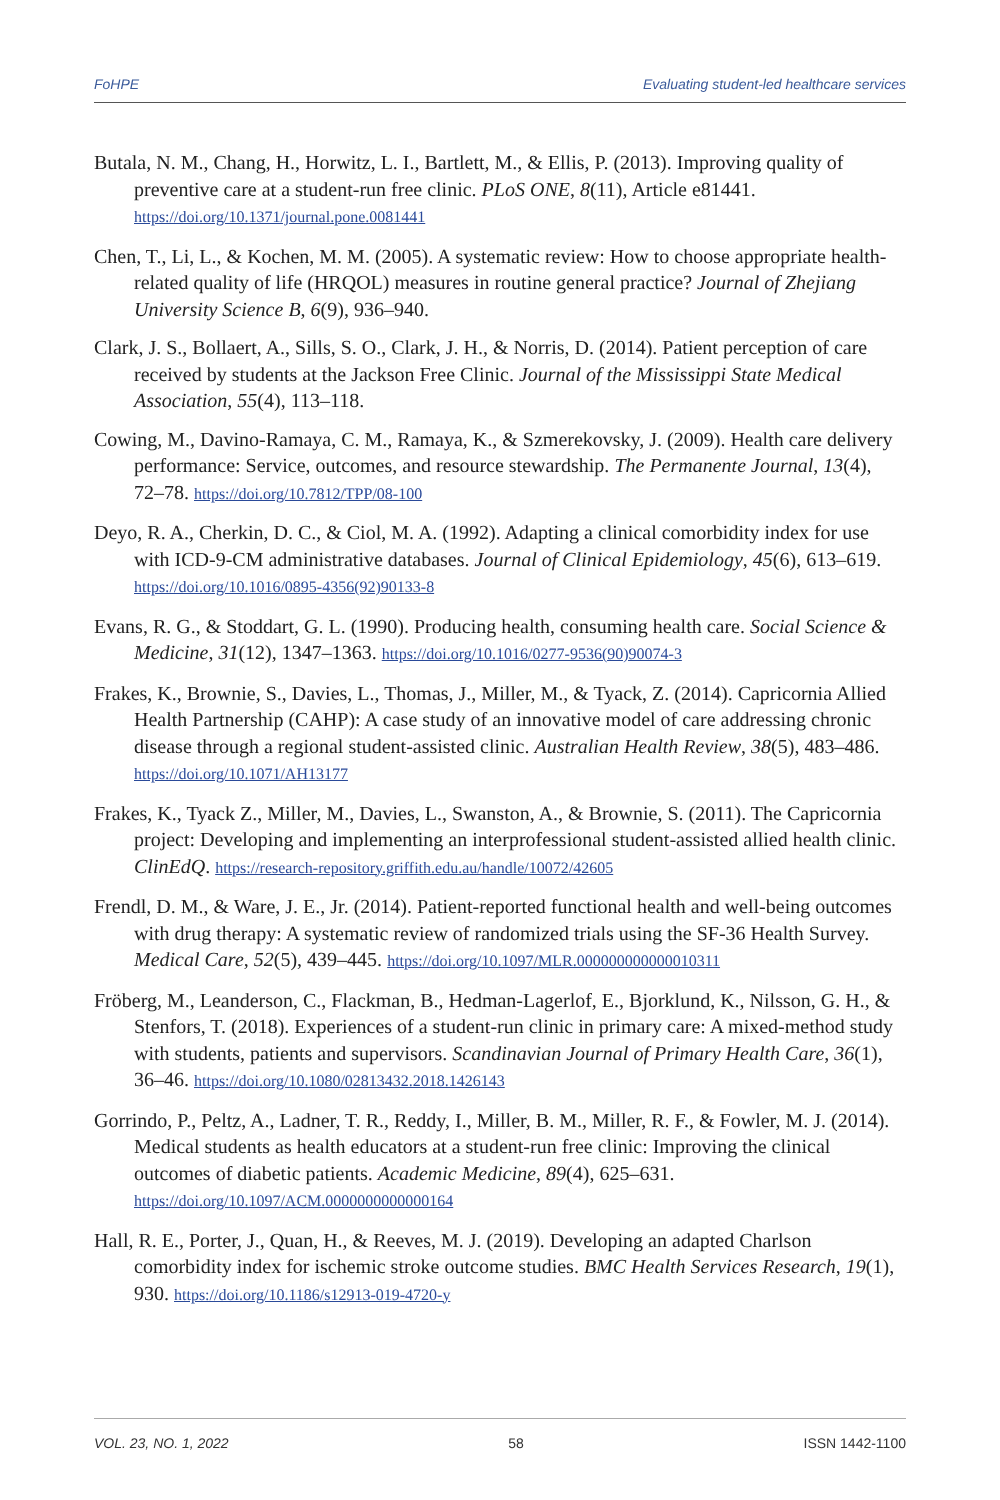FoHPE Evaluating student-led healthcare services
Butala, N. M., Chang, H., Horwitz, L. I., Bartlett, M., & Ellis, P. (2013). Improving quality of preventive care at a student-run free clinic. PLoS ONE, 8(11), Article e81441. https://doi.org/10.1371/journal.pone.0081441
Chen, T., Li, L., & Kochen, M. M. (2005). A systematic review: How to choose appropriate health-related quality of life (HRQOL) measures in routine general practice? Journal of Zhejiang University Science B, 6(9), 936–940.
Clark, J. S., Bollaert, A., Sills, S. O., Clark, J. H., & Norris, D. (2014). Patient perception of care received by students at the Jackson Free Clinic. Journal of the Mississippi State Medical Association, 55(4), 113–118.
Cowing, M., Davino-Ramaya, C. M., Ramaya, K., & Szmerekovsky, J. (2009). Health care delivery performance: Service, outcomes, and resource stewardship. The Permanente Journal, 13(4), 72–78. https://doi.org/10.7812/TPP/08-100
Deyo, R. A., Cherkin, D. C., & Ciol, M. A. (1992). Adapting a clinical comorbidity index for use with ICD-9-CM administrative databases. Journal of Clinical Epidemiology, 45(6), 613–619. https://doi.org/10.1016/0895-4356(92)90133-8
Evans, R. G., & Stoddart, G. L. (1990). Producing health, consuming health care. Social Science & Medicine, 31(12), 1347–1363. https://doi.org/10.1016/0277-9536(90)90074-3
Frakes, K., Brownie, S., Davies, L., Thomas, J., Miller, M., & Tyack, Z. (2014). Capricornia Allied Health Partnership (CAHP): A case study of an innovative model of care addressing chronic disease through a regional student-assisted clinic. Australian Health Review, 38(5), 483–486. https://doi.org/10.1071/AH13177
Frakes, K., Tyack Z., Miller, M., Davies, L., Swanston, A., & Brownie, S. (2011). The Capricornia project: Developing and implementing an interprofessional student-assisted allied health clinic. ClinEdQ. https://research-repository.griffith.edu.au/handle/10072/42605
Frendl, D. M., & Ware, J. E., Jr. (2014). Patient-reported functional health and well-being outcomes with drug therapy: A systematic review of randomized trials using the SF-36 Health Survey. Medical Care, 52(5), 439–445. https://doi.org/10.1097/MLR.000000000000010311
Fröberg, M., Leanderson, C., Flackman, B., Hedman-Lagerlof, E., Bjorklund, K., Nilsson, G. H., & Stenfors, T. (2018). Experiences of a student-run clinic in primary care: A mixed-method study with students, patients and supervisors. Scandinavian Journal of Primary Health Care, 36(1), 36–46. https://doi.org/10.1080/02813432.2018.1426143
Gorrindo, P., Peltz, A., Ladner, T. R., Reddy, I., Miller, B. M., Miller, R. F., & Fowler, M. J. (2014). Medical students as health educators at a student-run free clinic: Improving the clinical outcomes of diabetic patients. Academic Medicine, 89(4), 625–631. https://doi.org/10.1097/ACM.0000000000000164
Hall, R. E., Porter, J., Quan, H., & Reeves, M. J. (2019). Developing an adapted Charlson comorbidity index for ischemic stroke outcome studies. BMC Health Services Research, 19(1), 930. https://doi.org/10.1186/s12913-019-4720-y
VOL. 23, NO. 1, 2022 58 ISSN 1442-1100